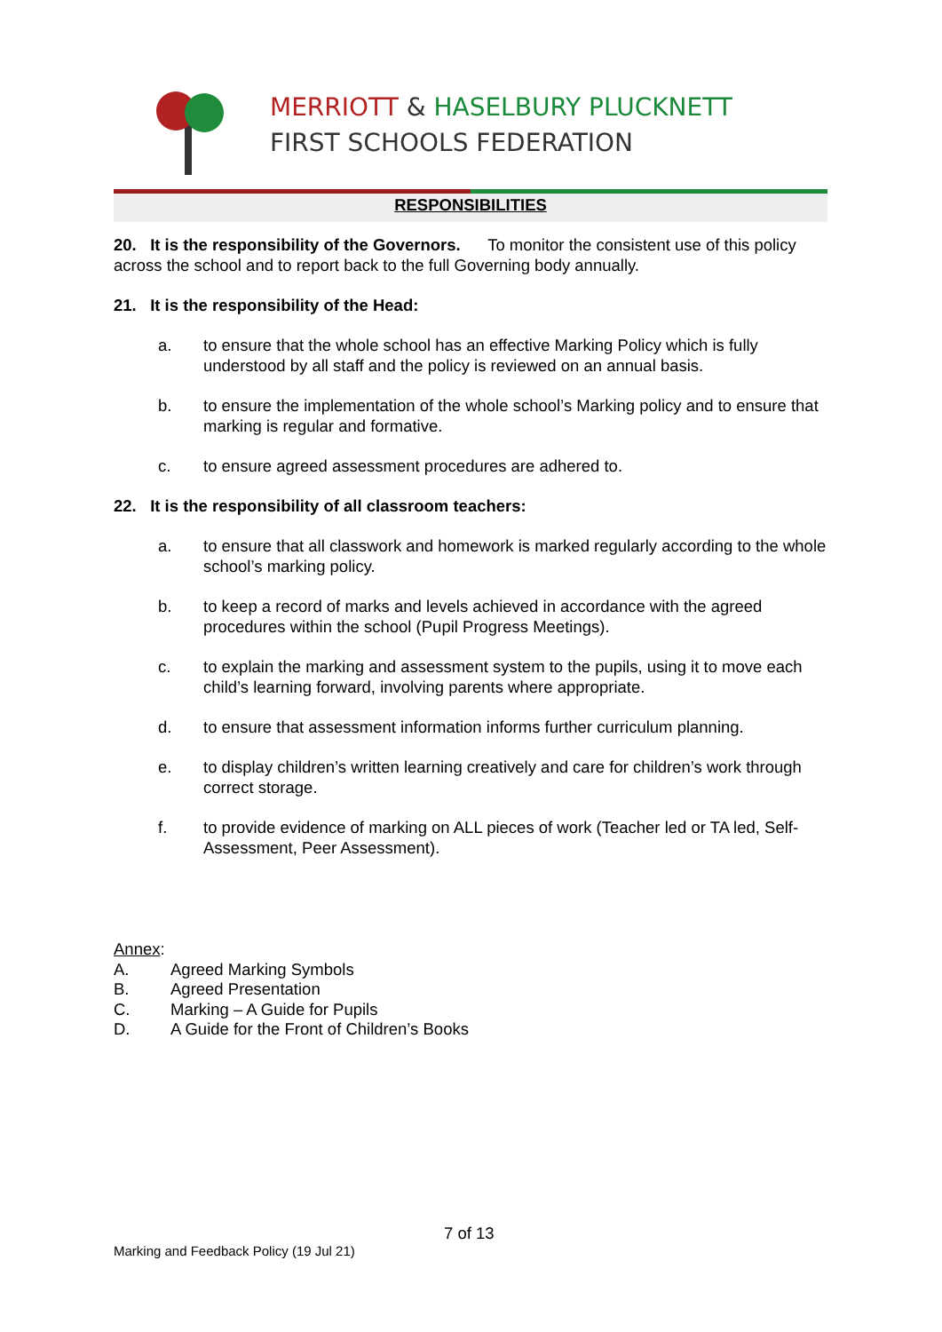MERRIOTT & HASELBURY PLUCKNETT
FIRST SCHOOLS FEDERATION
RESPONSIBILITIES
20. It is the responsibility of the Governors. To monitor the consistent use of this policy across the school and to report back to the full Governing body annually.
21. It is the responsibility of the Head:
a. to ensure that the whole school has an effective Marking Policy which is fully understood by all staff and the policy is reviewed on an annual basis.
b. to ensure the implementation of the whole school’s Marking policy and to ensure that marking is regular and formative.
c. to ensure agreed assessment procedures are adhered to.
22. It is the responsibility of all classroom teachers:
a. to ensure that all classwork and homework is marked regularly according to the whole school’s marking policy.
b. to keep a record of marks and levels achieved in accordance with the agreed procedures within the school (Pupil Progress Meetings).
c. to explain the marking and assessment system to the pupils, using it to move each child’s learning forward, involving parents where appropriate.
d. to ensure that assessment information informs further curriculum planning.
e. to display children’s written learning creatively and care for children’s work through correct storage.
f. to provide evidence of marking on ALL pieces of work (Teacher led or TA led, Self-Assessment, Peer Assessment).
Annex:
A. Agreed Marking Symbols
B. Agreed Presentation
C. Marking – A Guide for Pupils
D. A Guide for the Front of Children’s Books
7 of 13
Marking and Feedback Policy (19 Jul 21)